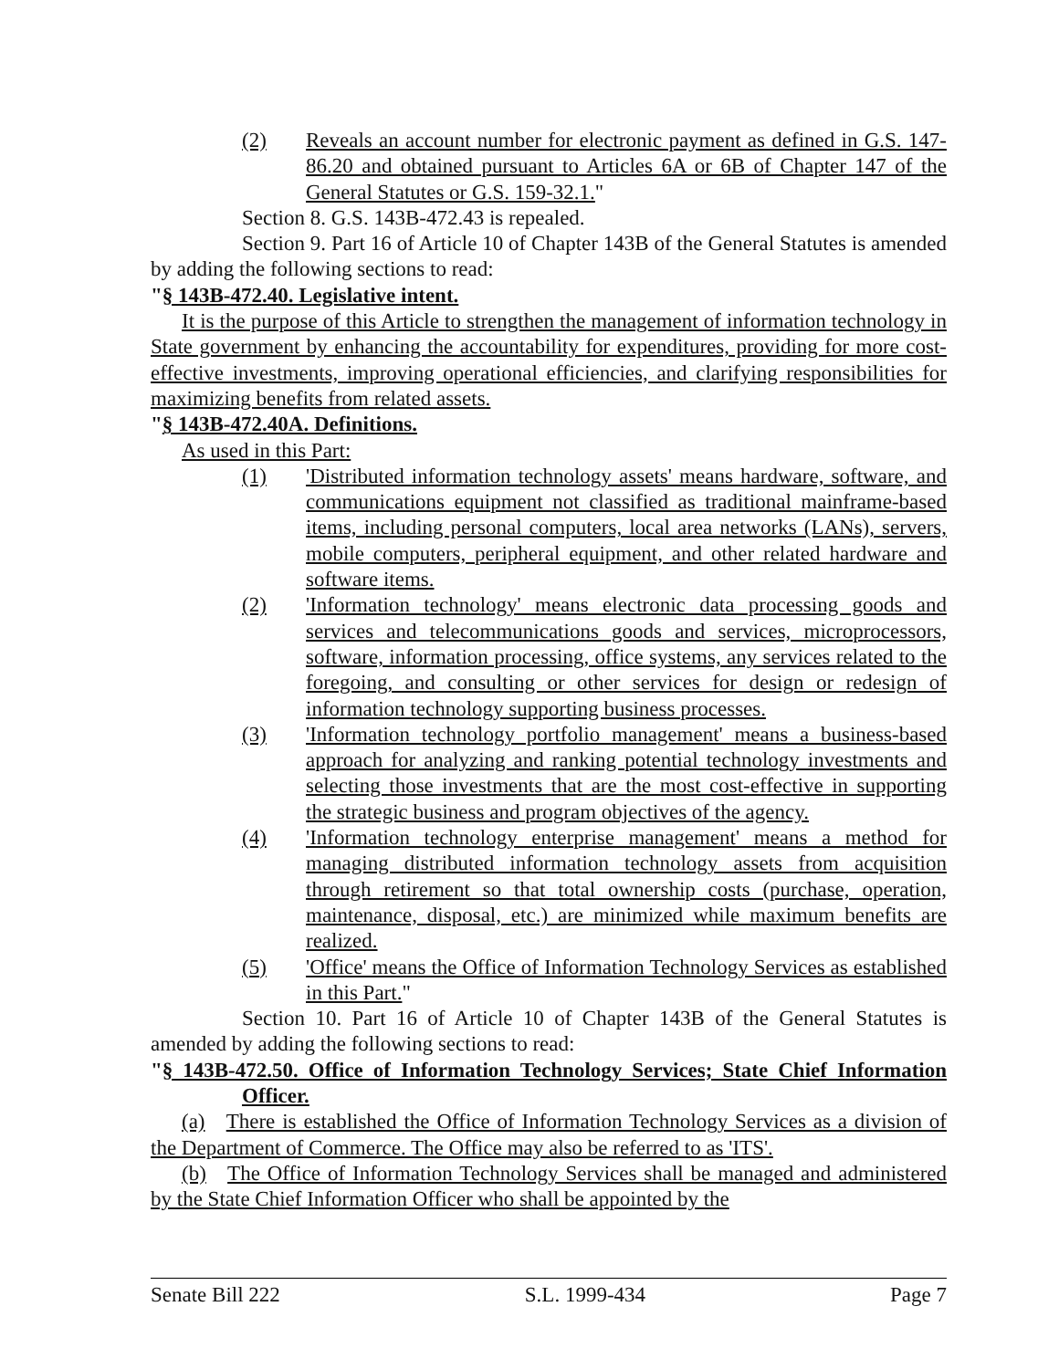(2) Reveals an account number for electronic payment as defined in G.S. 147-86.20 and obtained pursuant to Articles 6A or 6B of Chapter 147 of the General Statutes or G.S. 159-32.1."
Section 8. G.S. 143B-472.43 is repealed.
Section 9. Part 16 of Article 10 of Chapter 143B of the General Statutes is amended by adding the following sections to read:
"§ 143B-472.40. Legislative intent.
It is the purpose of this Article to strengthen the management of information technology in State government by enhancing the accountability for expenditures, providing for more cost-effective investments, improving operational efficiencies, and clarifying responsibilities for maximizing benefits from related assets.
"§ 143B-472.40A. Definitions.
As used in this Part:
(1) 'Distributed information technology assets' means hardware, software, and communications equipment not classified as traditional mainframe-based items, including personal computers, local area networks (LANs), servers, mobile computers, peripheral equipment, and other related hardware and software items.
(2) 'Information technology' means electronic data processing goods and services and telecommunications goods and services, microprocessors, software, information processing, office systems, any services related to the foregoing, and consulting or other services for design or redesign of information technology supporting business processes.
(3) 'Information technology portfolio management' means a business-based approach for analyzing and ranking potential technology investments and selecting those investments that are the most cost-effective in supporting the strategic business and program objectives of the agency.
(4) 'Information technology enterprise management' means a method for managing distributed information technology assets from acquisition through retirement so that total ownership costs (purchase, operation, maintenance, disposal, etc.) are minimized while maximum benefits are realized.
(5) 'Office' means the Office of Information Technology Services as established in this Part."
Section 10. Part 16 of Article 10 of Chapter 143B of the General Statutes is amended by adding the following sections to read:
"§ 143B-472.50. Office of Information Technology Services; State Chief Information Officer.
(a) There is established the Office of Information Technology Services as a division of the Department of Commerce. The Office may also be referred to as 'ITS'.
(b) The Office of Information Technology Services shall be managed and administered by the State Chief Information Officer who shall be appointed by the
Senate Bill 222 S.L. 1999-434 Page 7